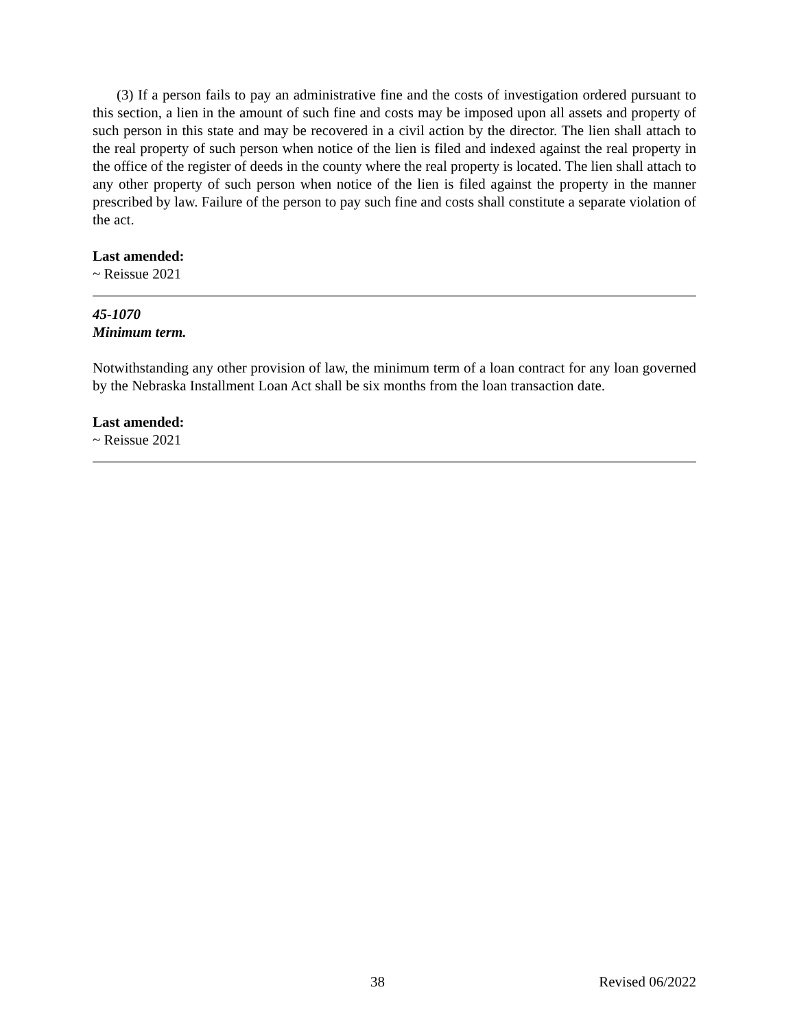(3) If a person fails to pay an administrative fine and the costs of investigation ordered pursuant to this section, a lien in the amount of such fine and costs may be imposed upon all assets and property of such person in this state and may be recovered in a civil action by the director. The lien shall attach to the real property of such person when notice of the lien is filed and indexed against the real property in the office of the register of deeds in the county where the real property is located. The lien shall attach to any other property of such person when notice of the lien is filed against the property in the manner prescribed by law. Failure of the person to pay such fine and costs shall constitute a separate violation of the act.
Last amended:
~ Reissue 2021
45-1070
Minimum term.
Notwithstanding any other provision of law, the minimum term of a loan contract for any loan governed by the Nebraska Installment Loan Act shall be six months from the loan transaction date.
Last amended:
~ Reissue 2021
38 Revised 06/2022